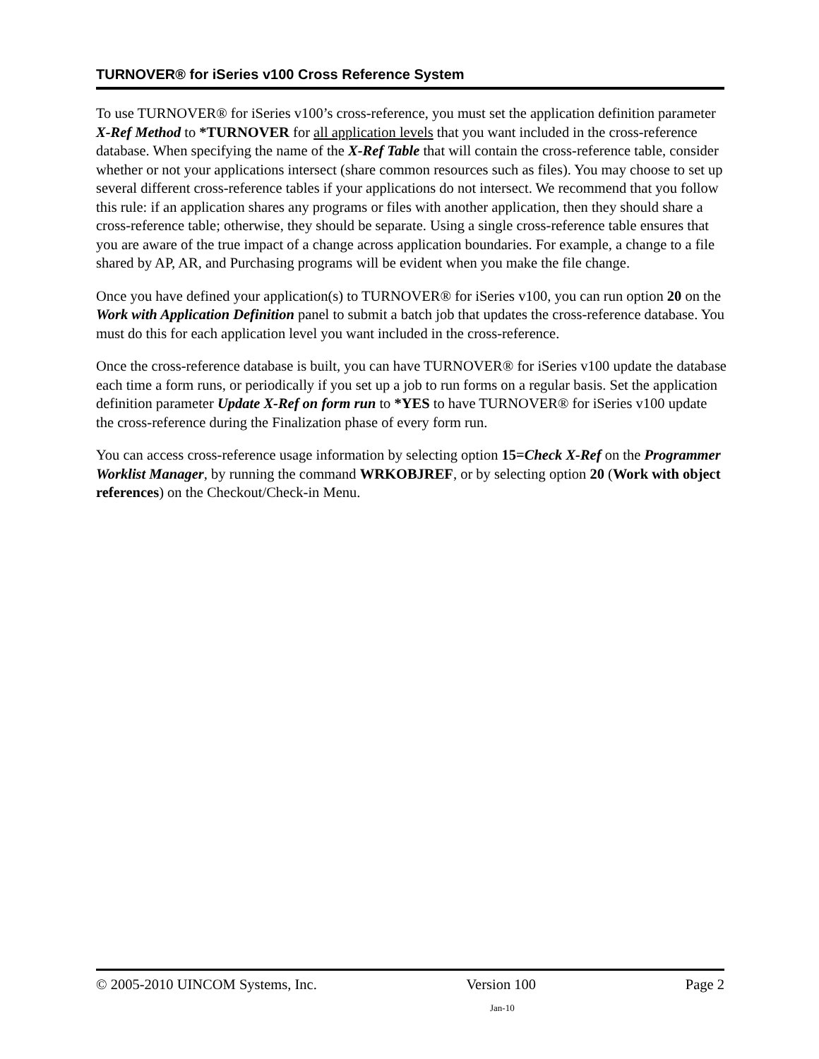TURNOVER® for iSeries v100 Cross Reference System
To use TURNOVER® for iSeries v100’s cross-reference, you must set the application definition parameter X-Ref Method to *TURNOVER for all application levels that you want included in the cross-reference database. When specifying the name of the X-Ref Table that will contain the cross-reference table, consider whether or not your applications intersect (share common resources such as files). You may choose to set up several different cross-reference tables if your applications do not intersect. We recommend that you follow this rule: if an application shares any programs or files with another application, then they should share a cross-reference table; otherwise, they should be separate. Using a single cross-reference table ensures that you are aware of the true impact of a change across application boundaries. For example, a change to a file shared by AP, AR, and Purchasing programs will be evident when you make the file change.
Once you have defined your application(s) to TURNOVER® for iSeries v100, you can run option 20 on the Work with Application Definition panel to submit a batch job that updates the cross-reference database. You must do this for each application level you want included in the cross-reference.
Once the cross-reference database is built, you can have TURNOVER® for iSeries v100 update the database each time a form runs, or periodically if you set up a job to run forms on a regular basis. Set the application definition parameter Update X-Ref on form run to *YES to have TURNOVER® for iSeries v100 update the cross-reference during the Finalization phase of every form run.
You can access cross-reference usage information by selecting option 15=Check X-Ref on the Programmer Worklist Manager, by running the command WRKOBJREF, or by selecting option 20 (Work with object references) on the Checkout/Check-in Menu.
© 2005-2010 UINCOM Systems, Inc. Version 100 Page 2
Jan-10